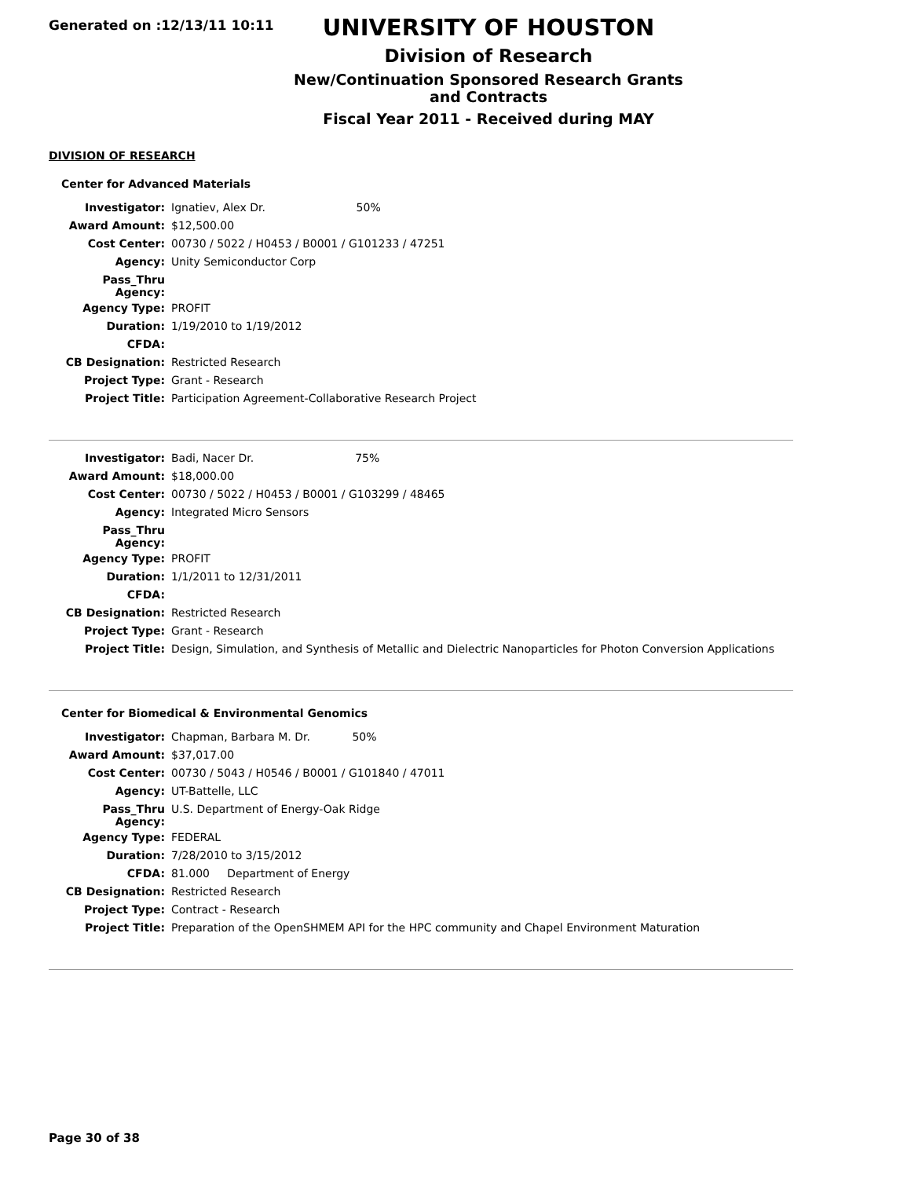Generated on :12/13/11 10:11
UNIVERSITY OF HOUSTON
Division of Research
New/Continuation Sponsored Research Grants and Contracts
Fiscal Year 2011 - Received during MAY
DIVISION OF RESEARCH
Center for Advanced Materials
| Investigator: | Ignatiev, Alex Dr. 50% |
| Award Amount: | $12,500.00 |
| Cost Center: | 00730 / 5022 / H0453 / B0001 / G101233 / 47251 |
| Agency: | Unity Semiconductor Corp |
| Pass_Thru Agency: | |
| Agency Type: | PROFIT |
| Duration: | 1/19/2010 to 1/19/2012 |
| CFDA: | |
| CB Designation: | Restricted Research |
| Project Type: | Grant - Research |
| Project Title: | Participation Agreement-Collaborative Research Project |
| Investigator: | Badi, Nacer Dr. 75% |
| Award Amount: | $18,000.00 |
| Cost Center: | 00730 / 5022 / H0453 / B0001 / G103299 / 48465 |
| Agency: | Integrated Micro Sensors |
| Pass_Thru Agency: | |
| Agency Type: | PROFIT |
| Duration: | 1/1/2011 to 12/31/2011 |
| CFDA: | |
| CB Designation: | Restricted Research |
| Project Type: | Grant - Research |
| Project Title: | Design, Simulation, and Synthesis of Metallic and Dielectric Nanoparticles for Photon Conversion Applications |
Center for Biomedical & Environmental Genomics
| Investigator: | Chapman, Barbara M. Dr. 50% |
| Award Amount: | $37,017.00 |
| Cost Center: | 00730 / 5043 / H0546 / B0001 / G101840 / 47011 |
| Agency: | UT-Battelle, LLC |
| Pass_Thru Agency: | U.S. Department of Energy-Oak Ridge |
| Agency Type: | FEDERAL |
| Duration: | 7/28/2010 to 3/15/2012 |
| CFDA: | 81.000 Department of Energy |
| CB Designation: | Restricted Research |
| Project Type: | Contract - Research |
| Project Title: | Preparation of the OpenSHMEM API for the HPC community and Chapel Environment Maturation |
Page 30 of 38